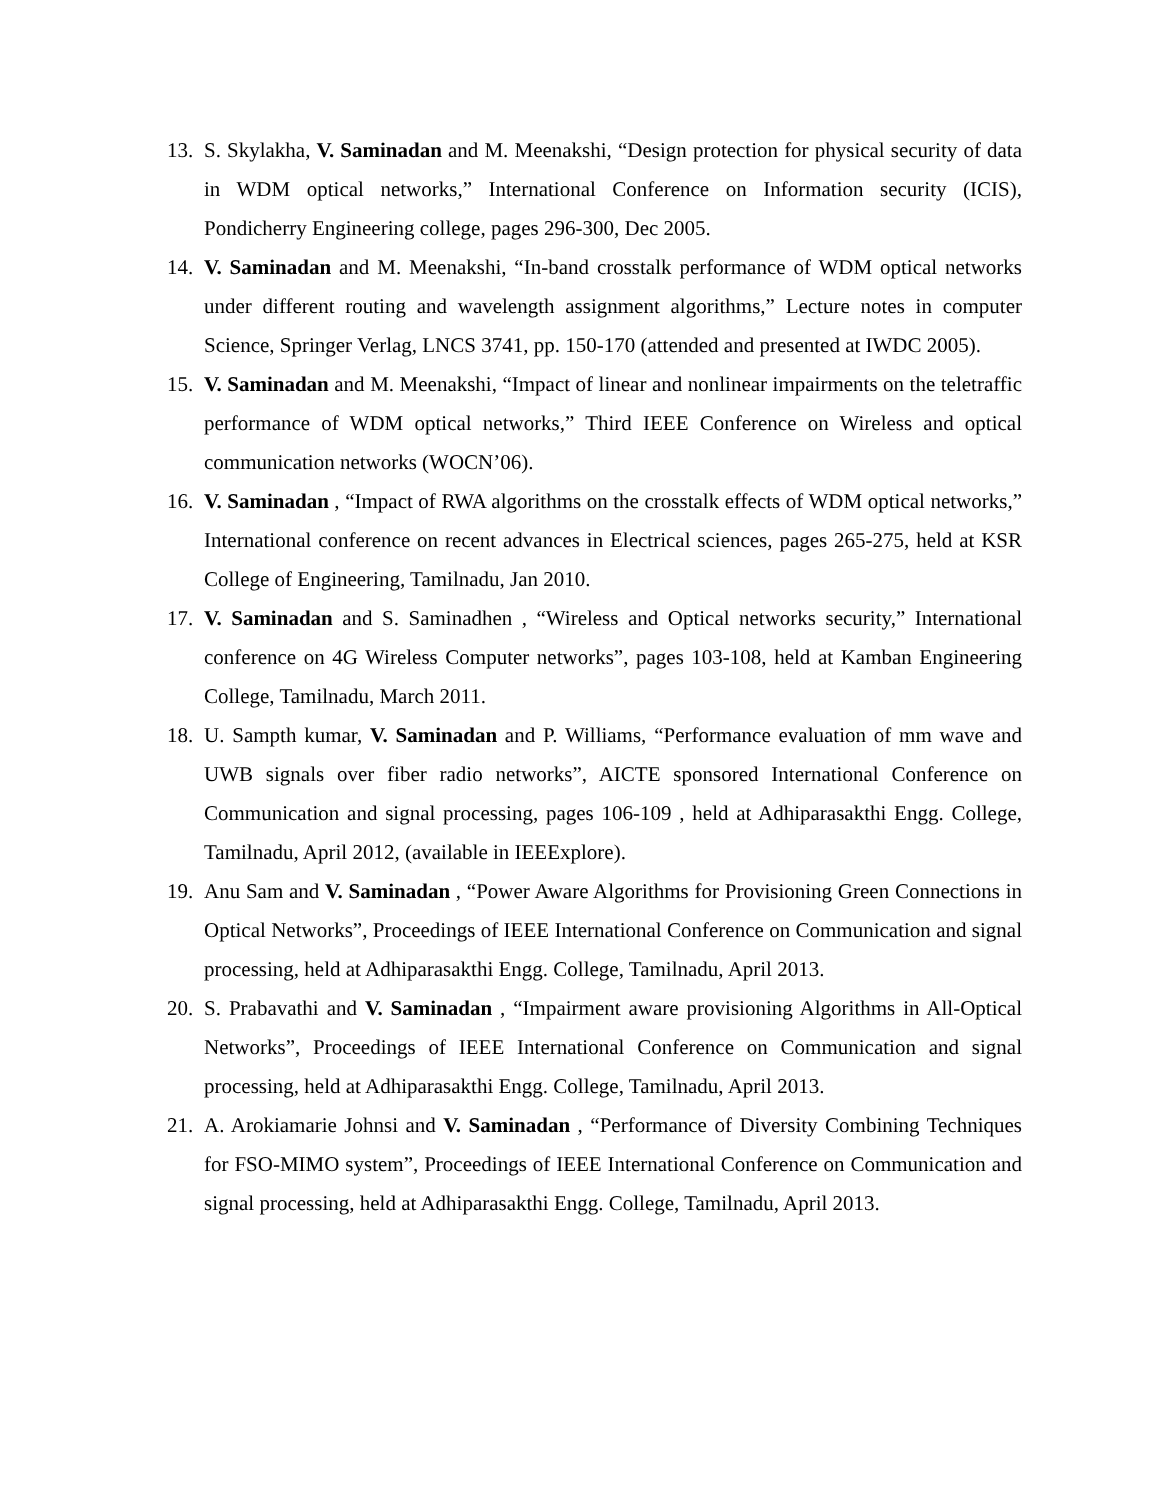13. S. Skylakha, V. Saminadan and M. Meenakshi, “Design protection for physical security of data in WDM optical networks,” International Conference on Information security (ICIS), Pondicherry Engineering college, pages 296-300, Dec 2005.
14. V. Saminadan and M. Meenakshi, “In-band crosstalk performance of WDM optical networks under different routing and wavelength assignment algorithms,” Lecture notes in computer Science, Springer Verlag, LNCS 3741, pp. 150-170 (attended and presented at IWDC 2005).
15. V. Saminadan and M. Meenakshi, “Impact of linear and nonlinear impairments on the teletraffic performance of WDM optical networks,” Third IEEE Conference on Wireless and optical communication networks (WOCN’06).
16. V. Saminadan , “Impact of RWA algorithms on the crosstalk effects of WDM optical networks,” International conference on recent advances in Electrical sciences, pages 265-275, held at KSR College of Engineering, Tamilnadu, Jan 2010.
17. V. Saminadan and S. Saminadhen , “Wireless and Optical networks security,” International conference on 4G Wireless Computer networks”, pages 103-108, held at Kamban Engineering College, Tamilnadu, March 2011.
18. U. Sampth kumar, V. Saminadan and P. Williams, “Performance evaluation of mm wave and UWB signals over fiber radio networks”, AICTE sponsored International Conference on Communication and signal processing, pages 106-109 , held at Adhiparasakthi Engg. College, Tamilnadu, April 2012, (available in IEEExplore).
19. Anu Sam and V. Saminadan , “Power Aware Algorithms for Provisioning Green Connections in Optical Networks”, Proceedings of IEEE International Conference on Communication and signal processing, held at Adhiparasakthi Engg. College, Tamilnadu, April 2013.
20. S. Prabavathi and V. Saminadan , “Impairment aware provisioning Algorithms in All-Optical Networks”, Proceedings of IEEE International Conference on Communication and signal processing, held at Adhiparasakthi Engg. College, Tamilnadu, April 2013.
21. A. Arokiamarie Johnsi and V. Saminadan , “Performance of Diversity Combining Techniques for FSO-MIMO system”, Proceedings of IEEE International Conference on Communication and signal processing, held at Adhiparasakthi Engg. College, Tamilnadu, April 2013.